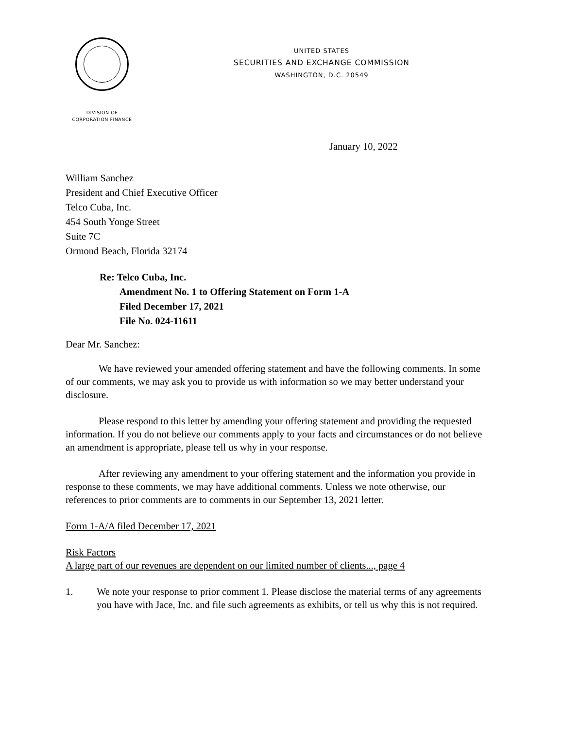DIVISION OF
CORPORATION FINANCE
UNITED STATES
SECURITIES AND EXCHANGE COMMISSION
WASHINGTON, D.C. 20549
January 10, 2022
William Sanchez
President and Chief Executive Officer
Telco Cuba, Inc.
454 South Yonge Street
Suite 7C
Ormond Beach, Florida 32174
Re: Telco Cuba, Inc.
Amendment No. 1 to Offering Statement on Form 1-A
Filed December 17, 2021
File No. 024-11611
Dear Mr. Sanchez:
We have reviewed your amended offering statement and have the following comments. In some of our comments, we may ask you to provide us with information so we may better understand your disclosure.
Please respond to this letter by amending your offering statement and providing the requested information. If you do not believe our comments apply to your facts and circumstances or do not believe an amendment is appropriate, please tell us why in your response.
After reviewing any amendment to your offering statement and the information you provide in response to these comments, we may have additional comments. Unless we note otherwise, our references to prior comments are to comments in our September 13, 2021 letter.
Form 1-A/A filed December 17, 2021
Risk Factors
A large part of our revenues are dependent on our limited number of clients..., page 4
1. We note your response to prior comment 1. Please disclose the material terms of any agreements you have with Jace, Inc. and file such agreements as exhibits, or tell us why this is not required.